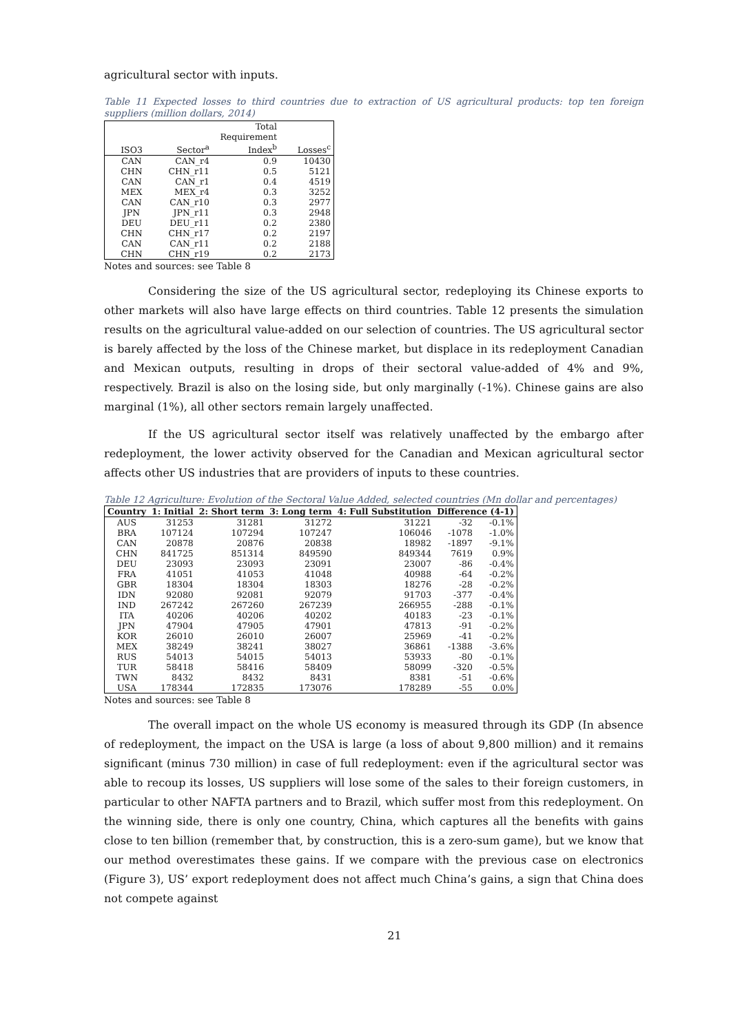agricultural sector with inputs.
Table 11 Expected losses to third countries due to extraction of US agricultural products: top ten foreign suppliers (million dollars, 2014)
| ISO3 | Sector<sup>a</sup> | Total Requirement Index<sup>b</sup> | Losses<sup>c</sup> |
| --- | --- | --- | --- |
| CAN | CAN_r4 | 0.9 | 10430 |
| CHN | CHN_r11 | 0.5 | 5121 |
| CAN | CAN_r1 | 0.4 | 4519 |
| MEX | MEX_r4 | 0.3 | 3252 |
| CAN | CAN_r10 | 0.3 | 2977 |
| JPN | JPN_r11 | 0.3 | 2948 |
| DEU | DEU_r11 | 0.2 | 2380 |
| CHN | CHN_r17 | 0.2 | 2197 |
| CAN | CAN_r11 | 0.2 | 2188 |
| CHN | CHN_r19 | 0.2 | 2173 |
Notes and sources: see Table 8
Considering the size of the US agricultural sector, redeploying its Chinese exports to other markets will also have large effects on third countries. Table 12 presents the simulation results on the agricultural value-added on our selection of countries. The US agricultural sector is barely affected by the loss of the Chinese market, but displace in its redeployment Canadian and Mexican outputs, resulting in drops of their sectoral value-added of 4% and 9%, respectively. Brazil is also on the losing side, but only marginally (-1%). Chinese gains are also marginal (1%), all other sectors remain largely unaffected.
If the US agricultural sector itself was relatively unaffected by the embargo after redeployment, the lower activity observed for the Canadian and Mexican agricultural sector affects other US industries that are providers of inputs to these countries.
Table 12 Agriculture: Evolution of the Sectoral Value Added, selected countries (Mn dollar and percentages)
| Country | 1: Initial | 2: Short term | 3: Long term | 4: Full Substitution | Difference (4-1) | |
| --- | --- | --- | --- | --- | --- | --- |
| AUS | 31253 | 31281 | 31272 | 31221 | -32 | -0.1% |
| BRA | 107124 | 107294 | 107247 | 106046 | -1078 | -1.0% |
| CAN | 20878 | 20876 | 20838 | 18982 | -1897 | -9.1% |
| CHN | 841725 | 851314 | 849590 | 849344 | 7619 | 0.9% |
| DEU | 23093 | 23093 | 23091 | 23007 | -86 | -0.4% |
| FRA | 41051 | 41053 | 41048 | 40988 | -64 | -0.2% |
| GBR | 18304 | 18304 | 18303 | 18276 | -28 | -0.2% |
| IDN | 92080 | 92081 | 92079 | 91703 | -377 | -0.4% |
| IND | 267242 | 267260 | 267239 | 266955 | -288 | -0.1% |
| ITA | 40206 | 40206 | 40202 | 40183 | -23 | -0.1% |
| JPN | 47904 | 47905 | 47901 | 47813 | -91 | -0.2% |
| KOR | 26010 | 26010 | 26007 | 25969 | -41 | -0.2% |
| MEX | 38249 | 38241 | 38027 | 36861 | -1388 | -3.6% |
| RUS | 54013 | 54015 | 54013 | 53933 | -80 | -0.1% |
| TUR | 58418 | 58416 | 58409 | 58099 | -320 | -0.5% |
| TWN | 8432 | 8432 | 8431 | 8381 | -51 | -0.6% |
| USA | 178344 | 172835 | 173076 | 178289 | -55 | 0.0% |
Notes and sources: see Table 8
The overall impact on the whole US economy is measured through its GDP (In absence of redeployment, the impact on the USA is large (a loss of about 9,800 million) and it remains significant (minus 730 million) in case of full redeployment: even if the agricultural sector was able to recoup its losses, US suppliers will lose some of the sales to their foreign customers, in particular to other NAFTA partners and to Brazil, which suffer most from this redeployment. On the winning side, there is only one country, China, which captures all the benefits with gains close to ten billion (remember that, by construction, this is a zero-sum game), but we know that our method overestimates these gains. If we compare with the previous case on electronics (Figure 3), US’ export redeployment does not affect much China’s gains, a sign that China does not compete against
21